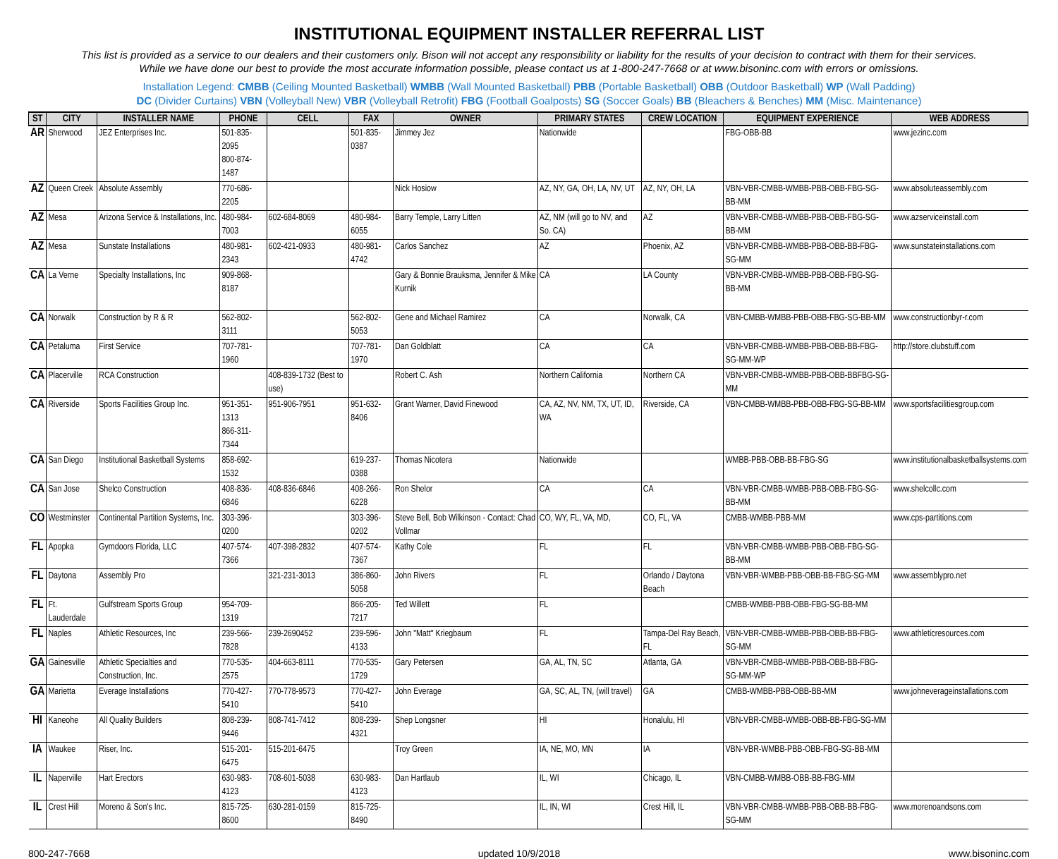INSTITUTIONAL EQUIPMENT INSTALLER REFERRAL LIST
This list is provided as a service to our dealers and their customers only. Bison will not accept any responsibility or liability for the results of your decision to contract with them for their services.
While we have done our best to provide the most accurate information possible, please contact us at 1-800-247-7668 or at www.bisoninc.com with errors or omissions.
Installation Legend: CMBB (Ceiling Mounted Basketball) WMBB (Wall Mounted Basketball) PBB (Portable Basketball) OBB (Outdoor Basketball) WP (Wall Padding)
DC (Divider Curtains) VBN (Volleyball New) VBR (Volleyball Retrofit) FBG (Football Goalposts) SG (Soccer Goals) BB (Bleachers & Benches) MM (Misc. Maintenance)
| ST | CITY | INSTALLER NAME | PHONE | CELL | FAX | OWNER | PRIMARY STATES | CREW LOCATION | EQUIPMENT EXPERIENCE | WEB ADDRESS |
| --- | --- | --- | --- | --- | --- | --- | --- | --- | --- | --- |
| AR | Sherwood | JEZ Enterprises Inc. | 501-835-2095 800-874-1487 | | 501-835-0387 | Jimmey Jez | Nationwide | | FBG-OBB-BB | www.jezinc.com |
| AZ | Queen Creek | Absolute Assembly | 770-686-2205 | | | Nick Hosiow | AZ, NY, GA, OH, LA, NV, UT | AZ, NY, OH, LA | VBN-VBR-CMBB-WMBB-PBB-OBB-FBG-SG-BB-MM | www.absoluteassembly.com |
| AZ | Mesa | Arizona Service & Installations, Inc. | 480-984-7003 | 602-684-8069 | 480-984-6055 | Barry Temple, Larry Litten | AZ, NM (will go to NV, and So. CA) | AZ | VBN-VBR-CMBB-WMBB-PBB-OBB-FBG-SG-BB-MM | www.azserviceinstall.com |
| AZ | Mesa | Sunstate Installations | 480-981-2343 | 602-421-0933 | 480-981-4742 | Carlos Sanchez | AZ | Phoenix, AZ | VBN-VBR-CMBB-WMBB-PBB-OBB-BB-FBG-SG-MM | www.sunstateinstallations.com |
| CA | La Verne | Specialty Installations, Inc | 909-868-8187 | | | Gary & Bonnie Brauksma, Jennifer & Mike Kurnik | CA | LA County | VBN-VBR-CMBB-WMBB-PBB-OBB-FBG-SG-BB-MM | |
| CA | Norwalk | Construction by R & R | 562-802-3111 | | 562-802-5053 | Gene and Michael Ramirez | CA | Norwalk, CA | VBN-CMBB-WMBB-PBB-OBB-FBG-SG-BB-MM | www.constructionbyr-r.com |
| CA | Petaluma | First Service | 707-781-1960 | | 707-781-1970 | Dan Goldblatt | CA | CA | VBN-VBR-CMBB-WMBB-PBB-OBB-BB-FBG-SG-MM-WP | http://store.clubstuff.com |
| CA | Placerville | RCA Construction | | 408-839-1732 (Best to use) | | Robert C. Ash | Northern California | Northern CA | VBN-VBR-CMBB-WMBB-PBB-OBB-BBFBG-SG-MM | |
| CA | Riverside | Sports Facilities Group Inc. | 951-351-1313 866-311-7344 | 951-906-7951 | 951-632-8406 | Grant Warner, David Finewood | CA, AZ, NV, NM, TX, UT, ID, WA | Riverside, CA | VBN-CMBB-WMBB-PBB-OBB-FBG-SG-BB-MM | www.sportsfacilitiesgroup.com |
| CA | San Diego | Institutional Basketball Systems | 858-692-1532 | | 619-237-0388 | Thomas Nicotera | Nationwide | | WMBB-PBB-OBB-BB-FBG-SG | www.institutionalbasketballsystems.com |
| CA | San Jose | Shelco Construction | 408-836-6846 | 408-836-6846 | 408-266-6228 | Ron Shelor | CA | CA | VBN-VBR-CMBB-WMBB-PBB-OBB-FBG-SG-BB-MM | www.shelcollc.com |
| CO | Westminster | Continental Partition Systems, Inc. | 303-396-0200 | | 303-396-0202 | Steve Bell, Bob Wilkinson - Contact: Chad Vollmar | CO, WY, FL, VA, MD, | CO, FL, VA | CMBB-WMBB-PBB-MM | www.cps-partitions.com |
| FL | Apopka | Gymdoors Florida, LLC | 407-574-7366 | 407-398-2832 | 407-574-7367 | Kathy Cole | FL | FL | VBN-VBR-CMBB-WMBB-PBB-OBB-FBG-SG-BB-MM | |
| FL | Daytona | Assembly Pro | | 321-231-3013 | 386-860-5058 | John Rivers | FL | Orlando / Daytona Beach | VBN-VBR-WMBB-PBB-OBB-BB-FBG-SG-MM | www.assemblypro.net |
| FL | Ft. Lauderdale | Gulfstream Sports Group | 954-709-1319 | | 866-205-7217 | Ted Willett | FL | | CMBB-WMBB-PBB-OBB-FBG-SG-BB-MM | |
| FL | Naples | Athletic Resources, Inc | 239-566-7828 | 239-2690452 | 239-596-4133 | John "Matt" Kriegbaum | FL | Tampa-Del Ray Beach, FL | VBN-VBR-CMBB-WMBB-PBB-OBB-BB-FBG-SG-MM | www.athleticresources.com |
| GA | Gainesville | Athletic Specialties and Construction, Inc. | 770-535-2575 | 404-663-8111 | 770-535-1729 | Gary Petersen | GA, AL, TN, SC | Atlanta, GA | VBN-VBR-CMBB-WMBB-PBB-OBB-BB-FBG-SG-MM-WP | |
| GA | Marietta | Everage Installations | 770-427-5410 | 770-778-9573 | 770-427-5410 | John Everage | GA, SC, AL, TN, (will travel) | GA | CMBB-WMBB-PBB-OBB-BB-MM | www.johneverageinstallations.com |
| HI | Kaneohe | All Quality Builders | 808-239-9446 | 808-741-7412 | 808-239-4321 | Shep Longsner | HI | Honalulu, HI | VBN-VBR-CMBB-WMBB-OBB-BB-FBG-SG-MM | |
| IA | Waukee | Riser, Inc. | 515-201-6475 | 515-201-6475 | | Troy Green | IA, NE, MO, MN | IA | VBN-VBR-WMBB-PBB-OBB-FBG-SG-BB-MM | |
| IL | Naperville | Hart Erectors | 630-983-4123 | 708-601-5038 | 630-983-4123 | Dan Hartlaub | IL, WI | Chicago, IL | VBN-CMBB-WMBB-OBB-BB-FBG-MM | |
| IL | Crest Hill | Moreno & Son's Inc. | 815-725-8600 | 630-281-0159 | 815-725-8490 | | IL, IN, WI | Crest Hill, IL | VBN-VBR-CMBB-WMBB-PBB-OBB-BB-FBG-SG-MM | www.morenoandsons.com |
800-247-7668 updated 10/9/2018 www.bisoninc.com